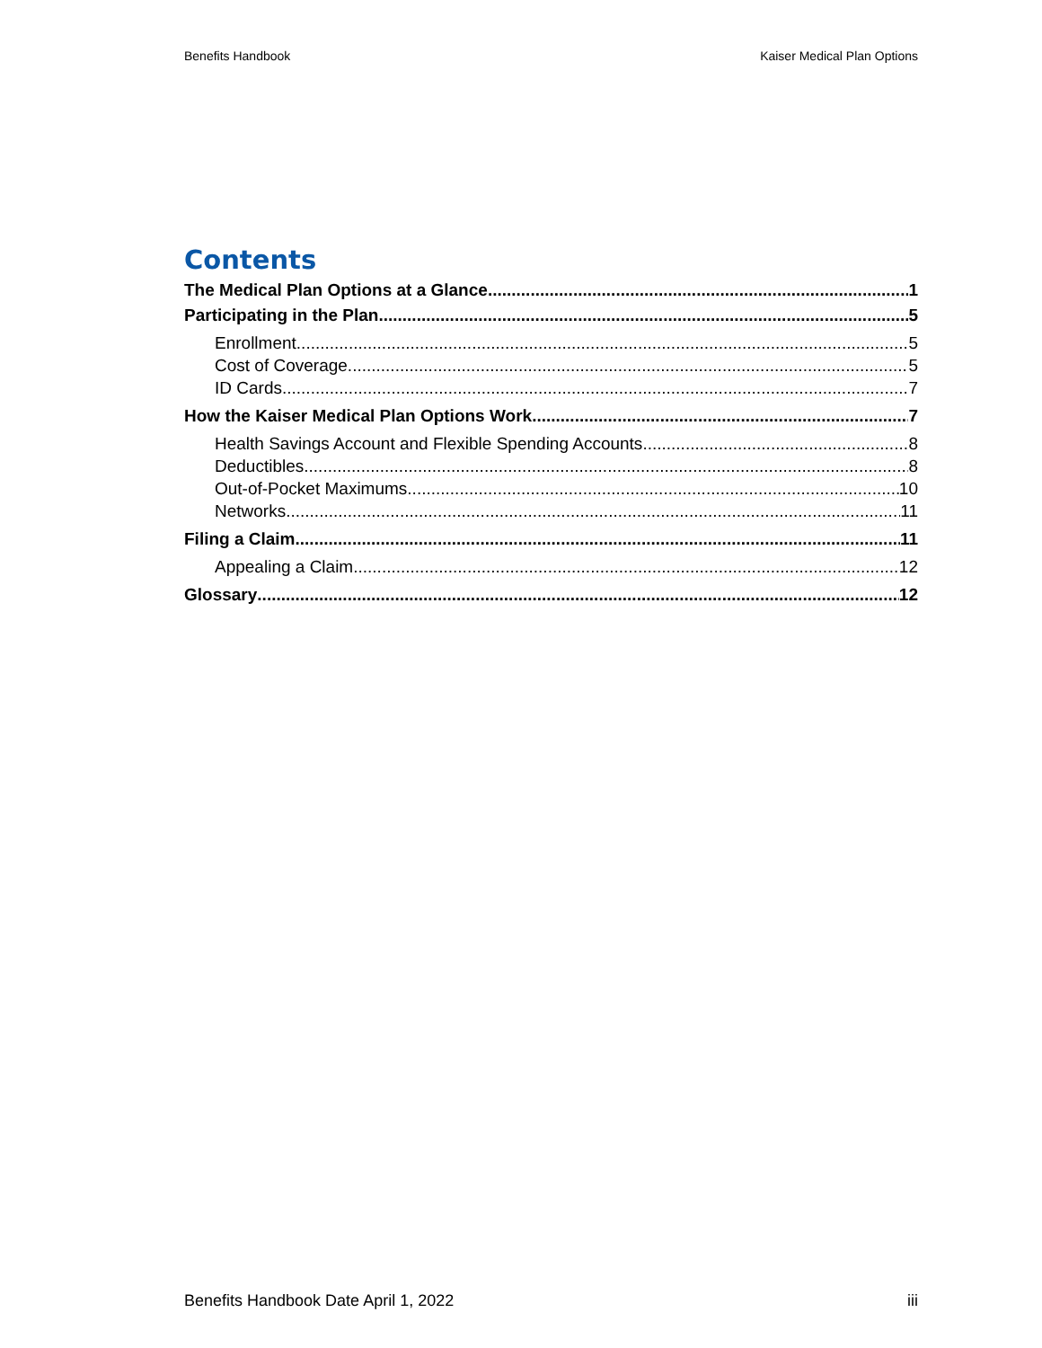Benefits Handbook Kaiser Medical Plan Options
Contents
The Medical Plan Options at a Glance 1
Participating in the Plan 5
Enrollment 5
Cost of Coverage 5
ID Cards 7
How the Kaiser Medical Plan Options Work 7
Health Savings Account and Flexible Spending Accounts 8
Deductibles 8
Out-of-Pocket Maximums 10
Networks 11
Filing a Claim 11
Appealing a Claim 12
Glossary 12
Benefits Handbook Date April 1, 2022 iii